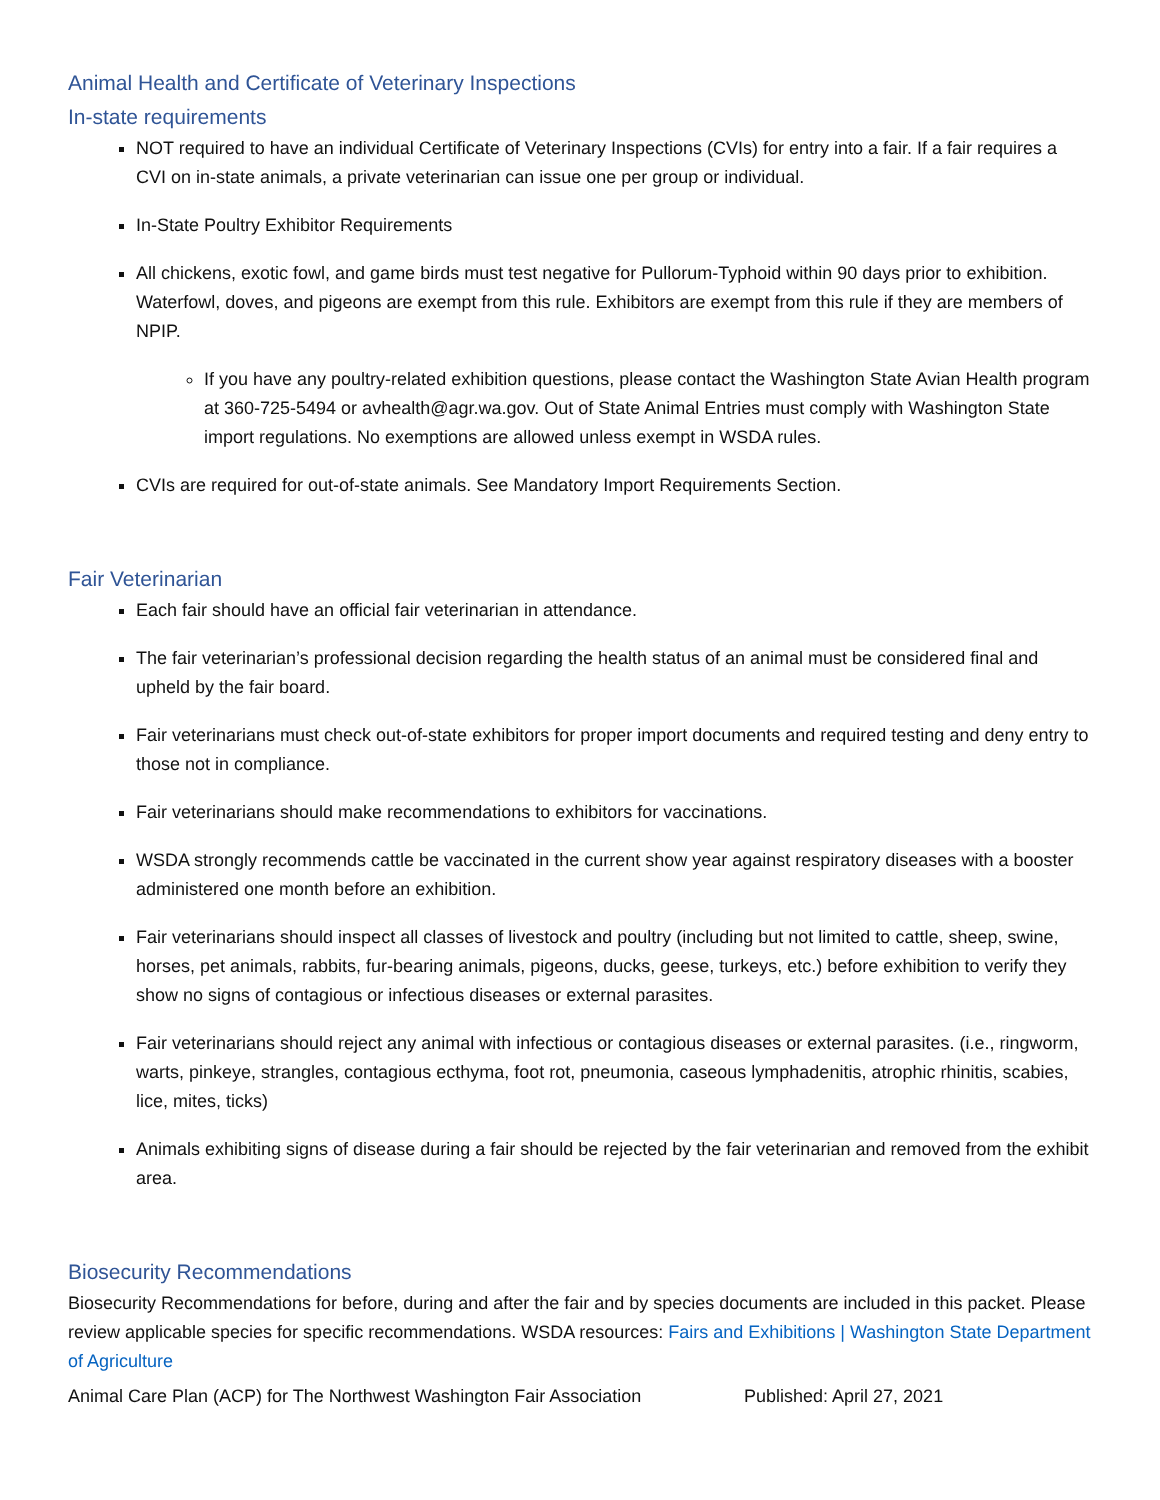Animal Health and Certificate of Veterinary Inspections
In-state requirements
NOT required to have an individual Certificate of Veterinary Inspections (CVIs) for entry into a fair. If a fair requires a CVI on in-state animals, a private veterinarian can issue one per group or individual.
In-State Poultry Exhibitor Requirements
All chickens, exotic fowl, and game birds must test negative for Pullorum-Typhoid within 90 days prior to exhibition. Waterfowl, doves, and pigeons are exempt from this rule. Exhibitors are exempt from this rule if they are members of NPIP.
If you have any poultry-related exhibition questions, please contact the Washington State Avian Health program at 360-725-5494 or avhealth@agr.wa.gov. Out of State Animal Entries must comply with Washington State import regulations. No exemptions are allowed unless exempt in WSDA rules.
CVIs are required for out-of-state animals. See Mandatory Import Requirements Section.
Fair Veterinarian
Each fair should have an official fair veterinarian in attendance.
The fair veterinarian’s professional decision regarding the health status of an animal must be considered final and upheld by the fair board.
Fair veterinarians must check out-of-state exhibitors for proper import documents and required testing and deny entry to those not in compliance.
Fair veterinarians should make recommendations to exhibitors for vaccinations.
WSDA strongly recommends cattle be vaccinated in the current show year against respiratory diseases with a booster administered one month before an exhibition.
Fair veterinarians should inspect all classes of livestock and poultry (including but not limited to cattle, sheep, swine, horses, pet animals, rabbits, fur-bearing animals, pigeons, ducks, geese, turkeys, etc.) before exhibition to verify they show no signs of contagious or infectious diseases or external parasites.
Fair veterinarians should reject any animal with infectious or contagious diseases or external parasites. (i.e., ringworm, warts, pinkeye, strangles, contagious ecthyma, foot rot, pneumonia, caseous lymphadenitis, atrophic rhinitis, scabies, lice, mites, ticks)
Animals exhibiting signs of disease during a fair should be rejected by the fair veterinarian and removed from the exhibit area.
Biosecurity Recommendations
Biosecurity Recommendations for before, during and after the fair and by species documents are included in this packet. Please review applicable species for specific recommendations. WSDA resources: Fairs and Exhibitions | Washington State Department of Agriculture
Animal Care Plan (ACP) for The Northwest Washington Fair Association Published: April 27, 2021